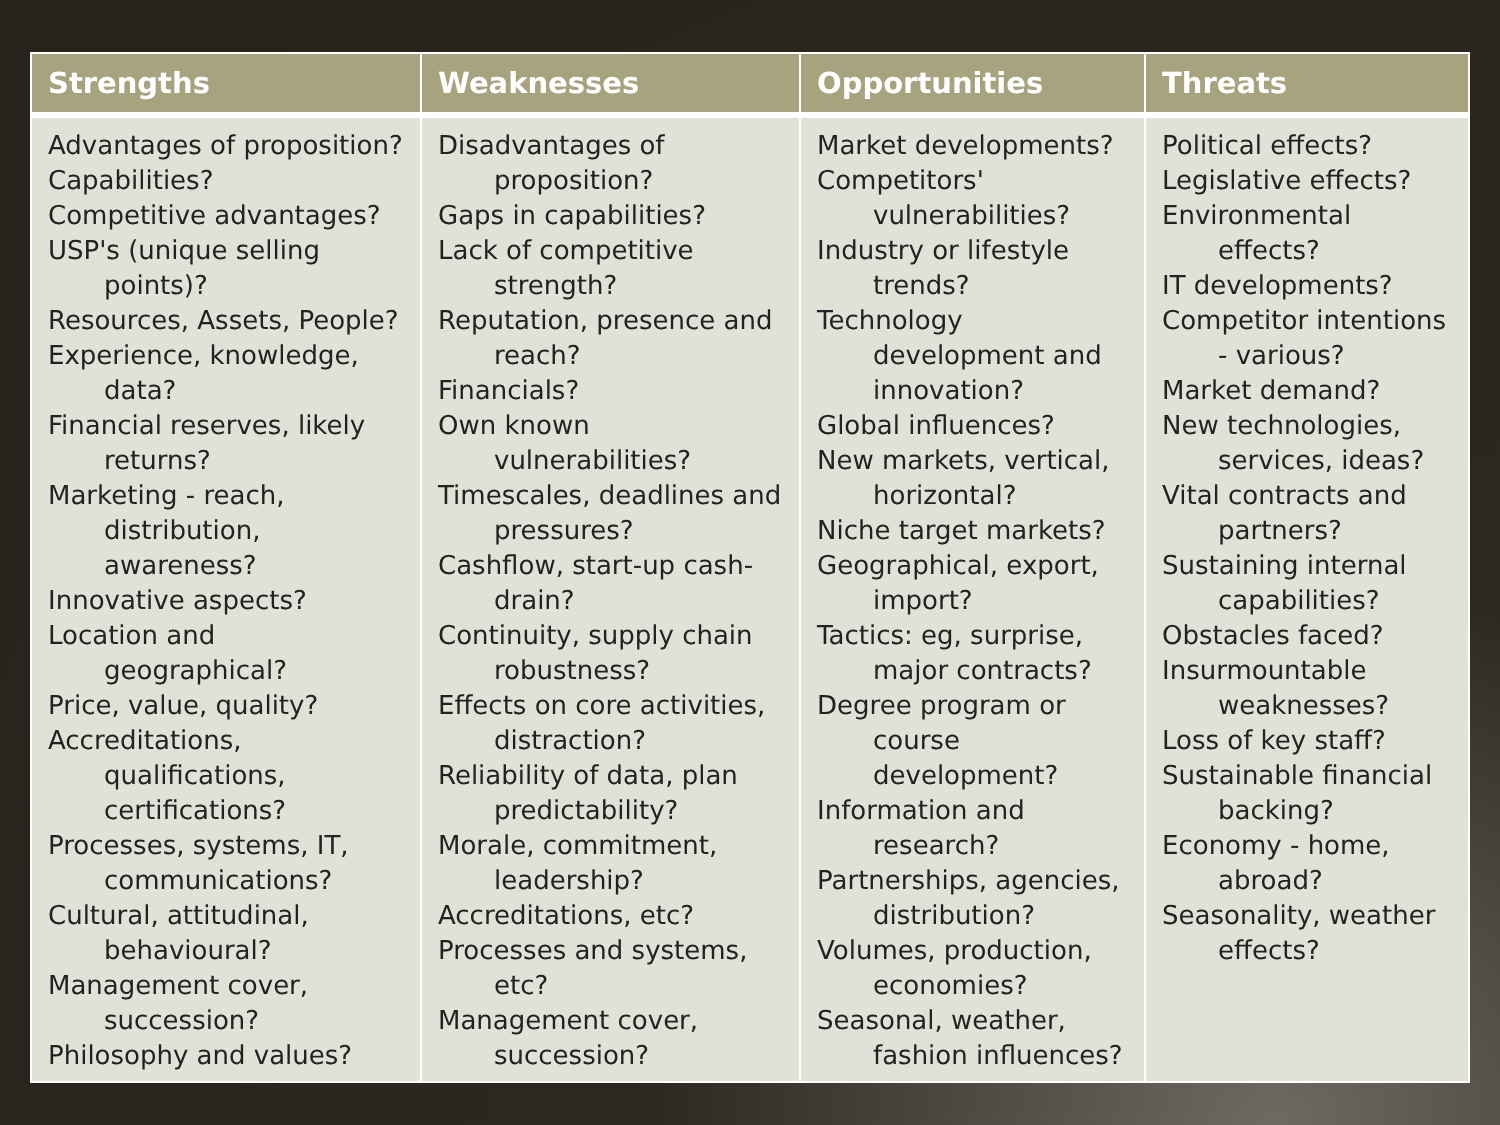| Strengths | Weaknesses | Opportunities | Threats |
| --- | --- | --- | --- |
| Advantages of proposition? Capabilities? Competitive advantages? USP's (unique selling points)? Resources, Assets, People? Experience, knowledge, data? Financial reserves, likely returns? Marketing - reach, distribution, awareness? Innovative aspects? Location and geographical? Price, value, quality? Accreditations, qualifications, certifications? Processes, systems, IT, communications? Cultural, attitudinal, behavioural? Management cover, succession? Philosophy and values? | Disadvantages of proposition? Gaps in capabilities? Lack of competitive strength? Reputation, presence and reach? Financials? Own known vulnerabilities? Timescales, deadlines and pressures? Cashflow, start-up cash-drain? Continuity, supply chain robustness? Effects on core activities, distraction? Reliability of data, plan predictability? Morale, commitment, leadership? Accreditations, etc? Processes and systems, etc? Management cover, succession? | Market developments? Competitors' vulnerabilities? Industry or lifestyle trends? Technology development and innovation? Global influences? New markets, vertical, horizontal? Niche target markets? Geographical, export, import? Tactics: eg, surprise, major contracts? Degree program or course development? Information and research? Partnerships, agencies, distribution? Volumes, production, economies? Seasonal, weather, fashion influences? | Political effects? Legislative effects? Environmental effects? IT developments? Competitor intentions - various? Market demand? New technologies, services, ideas? Vital contracts and partners? Sustaining internal capabilities? Obstacles faced? Insurmountable weaknesses? Loss of key staff? Sustainable financial backing? Economy - home, abroad? Seasonality, weather effects? |